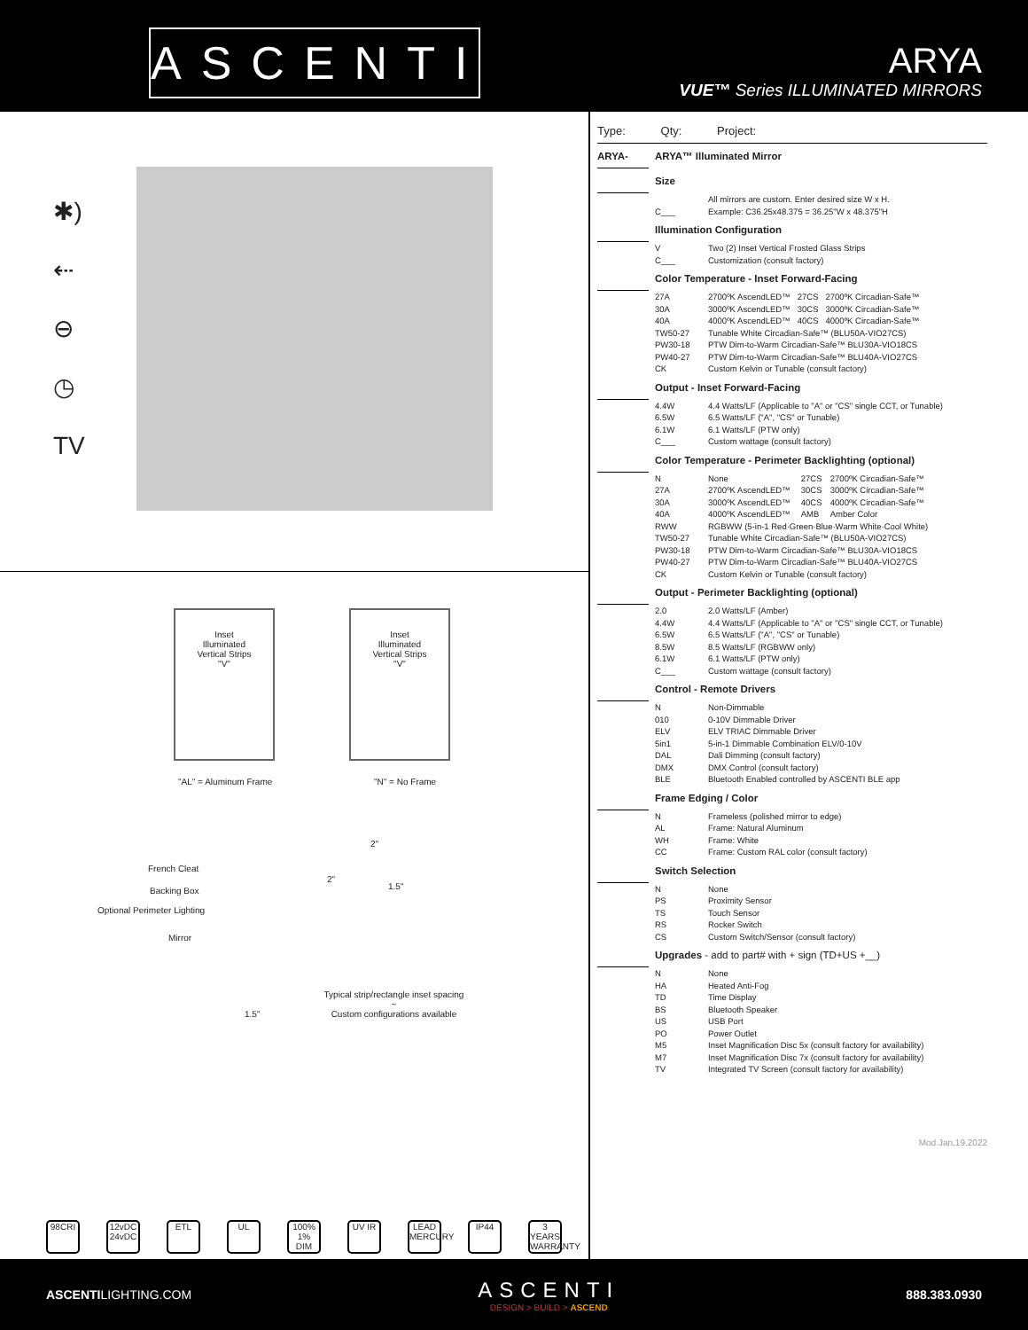ASCENTI
ARYA
VUE™ Series ILLUMINATED MIRRORS
✱)
⇠
⊖
◷
TV
Inset
Illuminated
Vertical Strips
"V"
Inset
Illuminated
Vertical Strips
"V"
"AL" = Aluminum Frame "N" = No Frame
French Cleat
Backing Box
Optional Perimeter Lighting
Mirror
1.5"
2"
2"
1.5"
Typical strip/rectangle inset spacing
~
Custom configurations available
98CRI 12vDC 24vDC ETL UL 100% 1% DIM UV IR LEAD MERCURY IP44 3 YEARS WARRANTY
Type: Qty: Project:
ARYA- ARYA™ Illuminated Mirror
Size
| C___ | All mirrors are custom. Enter desired size W x H. Example: C36.25x48.375 = 36.25"W x 48.375"H |
Illumination Configuration
| V C___ | Two (2) Inset Vertical Frosted Glass Strips Customization (consult factory) |
Color Temperature - Inset Forward-Facing
| 27A 30A 40A | 2700ºK AscendLED™ 3000ºK AscendLED™ 4000ºK AscendLED™ | 27CS 30CS 40CS | 2700ºK Circadian-Safe™ 3000ºK Circadian-Safe™ 4000ºK Circadian-Safe™ |
| TW50-27 PW30-18 PW40-27 CK | Tunable White Circadian-Safe™ (BLU50A-VIO27CS) PTW Dim-to-Warm Circadian-Safe™ BLU30A-VIO18CS PTW Dim-to-Warm Circadian-Safe™ BLU40A-VIO27CS Custom Kelvin or Tunable (consult factory) | | |
Output - Inset Forward-Facing
| 4.4W 6.5W 6.1W C___ | 4.4 Watts/LF (Applicable to "A" or "CS" single CCT, or Tunable) 6.5 Watts/LF ("A", "CS" or Tunable) 6.1 Watts/LF (PTW only) Custom wattage (consult factory) |
Color Temperature - Perimeter Backlighting (optional)
| N 27A 30A 40A | None 2700ºK AscendLED™ 3000ºK AscendLED™ 4000ºK AscendLED™ | 27CS 30CS 40CS AMB | 2700ºK Circadian-Safe™ 3000ºK Circadian-Safe™ 4000ºK Circadian-Safe™ Amber Color |
| RWW TW50-27 PW30-18 PW40-27 CK | RGBWW (5-in-1 Red·Green·Blue·Warm White·Cool White) Tunable White Circadian-Safe™ (BLU50A-VIO27CS) PTW Dim-to-Warm Circadian-Safe™ BLU30A-VIO18CS PTW Dim-to-Warm Circadian-Safe™ BLU40A-VIO27CS Custom Kelvin or Tunable (consult factory) | | |
Output - Perimeter Backlighting (optional)
| 2.0 4.4W 6.5W 8.5W 6.1W C___ | 2.0 Watts/LF (Amber) 4.4 Watts/LF (Applicable to "A" or "CS" single CCT, or Tunable) 6.5 Watts/LF ("A", "CS" or Tunable) 8.5 Watts/LF (RGBWW only) 6.1 Watts/LF (PTW only) Custom wattage (consult factory) |
Control - Remote Drivers
| N 010 ELV 5in1 DAL DMX BLE | Non-Dimmable 0-10V Dimmable Driver ELV TRIAC Dimmable Driver 5-in-1 Dimmable Combination ELV/0-10V Dali Dimming (consult factory) DMX Control (consult factory) Bluetooth Enabled controlled by ASCENTI BLE app |
Frame Edging / Color
| N AL WH CC | Frameless (polished mirror to edge) Frame: Natural Aluminum Frame: White Frame: Custom RAL color (consult factory) |
Switch Selection
| N PS TS RS CS | None Proximity Sensor Touch Sensor Rocker Switch Custom Switch/Sensor (consult factory) |
Upgrades - add to part# with + sign (TD+US +__)
| N HA TD BS US PO M5 M7 TV | None Heated Anti-Fog Time Display Bluetooth Speaker USB Port Power Outlet Inset Magnification Disc 5x (consult factory for availability) Inset Magnification Disc 7x (consult factory for availability) Integrated TV Screen (consult factory for availability) |
Mod.Jan.19.2022
ASCENTILIGHTING.COM
ASCENTI
DESIGN > BUILD > ASCEND
888.383.0930